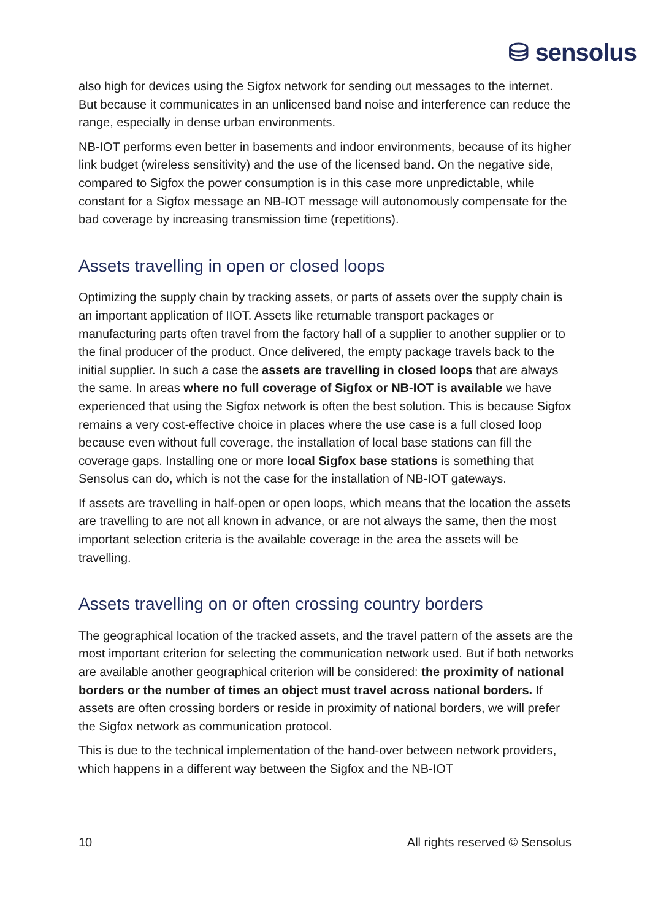⛁ sensolus
also high for devices using the Sigfox network for sending out messages to the internet. But because it communicates in an unlicensed band noise and interference can reduce the range, especially in dense urban environments.
NB-IOT performs even better in basements and indoor environments, because of its higher link budget (wireless sensitivity) and the use of the licensed band. On the negative side, compared to Sigfox the power consumption is in this case more unpredictable, while constant for a Sigfox message an NB-IOT message will autonomously compensate for the bad coverage by increasing transmission time (repetitions).
Assets travelling in open or closed loops
Optimizing the supply chain by tracking assets, or parts of assets over the supply chain is an important application of IIOT. Assets like returnable transport packages or manufacturing parts often travel from the factory hall of a supplier to another supplier or to the final producer of the product. Once delivered, the empty package travels back to the initial supplier. In such a case the assets are travelling in closed loops that are always the same. In areas where no full coverage of Sigfox or NB-IOT is available we have experienced that using the Sigfox network is often the best solution. This is because Sigfox remains a very cost-effective choice in places where the use case is a full closed loop because even without full coverage, the installation of local base stations can fill the coverage gaps. Installing one or more local Sigfox base stations is something that Sensolus can do, which is not the case for the installation of NB-IOT gateways.
If assets are travelling in half-open or open loops, which means that the location the assets are travelling to are not all known in advance, or are not always the same, then the most important selection criteria is the available coverage in the area the assets will be travelling.
Assets travelling on or often crossing country borders
The geographical location of the tracked assets, and the travel pattern of the assets are the most important criterion for selecting the communication network used. But if both networks are available another geographical criterion will be considered: the proximity of national borders or the number of times an object must travel across national borders. If assets are often crossing borders or reside in proximity of national borders, we will prefer the Sigfox network as communication protocol.
This is due to the technical implementation of the hand-over between network providers, which happens in a different way between the Sigfox and the NB-IOT
10 All rights reserved © Sensolus